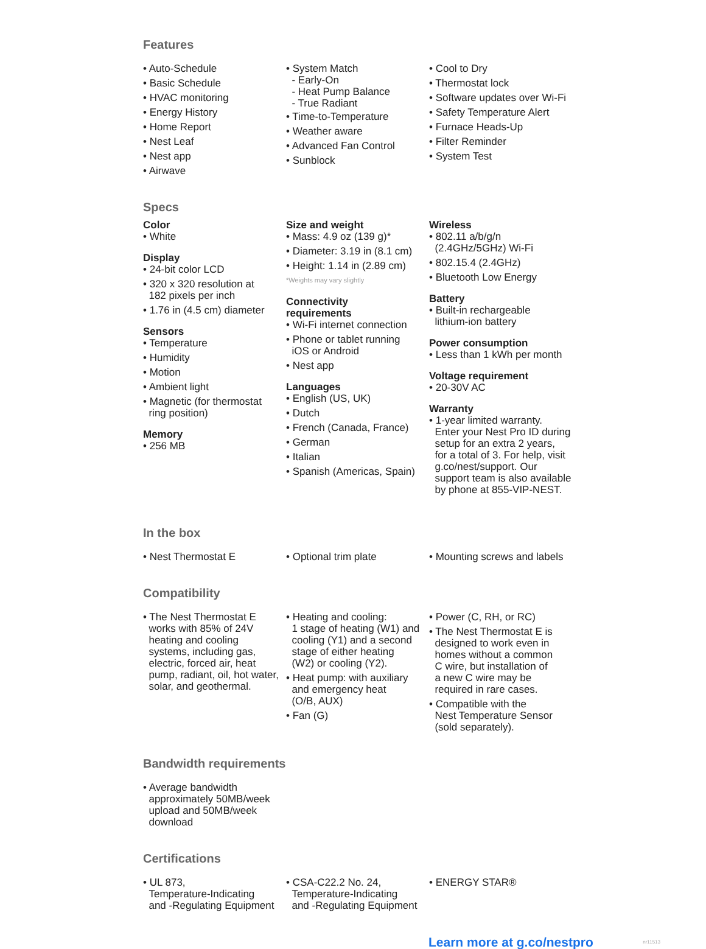Features
• Auto-Schedule
• Basic Schedule
• HVAC monitoring
• Energy History
• Home Report
• Nest Leaf
• Nest app
• Airwave
• System Match
- Early-On
- Heat Pump Balance
- True Radiant
• Time-to-Temperature
• Weather aware
• Advanced Fan Control
• Sunblock
• Cool to Dry
• Thermostat lock
• Software updates over Wi-Fi
• Safety Temperature Alert
• Furnace Heads-Up
• Filter Reminder
• System Test
Specs
Color
• White
Display
• 24-bit color LCD
• 320 x 320 resolution at
182 pixels per inch
• 1.76 in (4.5 cm) diameter
Sensors
• Temperature
• Humidity
• Motion
• Ambient light
• Magnetic (for thermostat
ring position)
Memory
• 256 MB
Size and weight
• Mass: 4.9 oz (139 g)*
• Diameter: 3.19 in (8.1 cm)
• Height: 1.14 in (2.89 cm)
*Weights may vary slightly
Connectivity
requirements
• Wi-Fi internet connection
• Phone or tablet running
iOS or Android
• Nest app
Languages
• English (US, UK)
• Dutch
• French (Canada, France)
• German
• Italian
• Spanish (Americas, Spain)
Wireless
• 802.11 a/b/g/n
(2.4GHz/5GHz) Wi-Fi
• 802.15.4 (2.4GHz)
• Bluetooth Low Energy
Battery
• Built-in rechargeable
lithium-ion battery
Power consumption
• Less than 1 kWh per month
Voltage requirement
• 20-30V AC
Warranty
• 1-year limited warranty.
Enter your Nest Pro ID during
setup for an extra 2 years,
for a total of 3. For help, visit
g.co/nest/support. Our
support team is also available
by phone at 855-VIP-NEST.
In the box
• Nest Thermostat E • Optional trim plate • Mounting screws and labels
Compatibility
• The Nest Thermostat E
works with 85% of 24V
heating and cooling
systems, including gas,
electric, forced air, heat
pump, radiant, oil, hot water,
solar, and geothermal.
• Heating and cooling:
1 stage of heating (W1) and
cooling (Y1) and a second
stage of either heating
(W2) or cooling (Y2).
• Heat pump: with auxiliary
and emergency heat
(O/B, AUX)
• Fan (G)
• Power (C, RH, or RC)
• The Nest Thermostat E is
designed to work even in
homes without a common
C wire, but installation of
a new C wire may be
required in rare cases.
• Compatible with the
Nest Temperature Sensor
(sold separately).
Bandwidth requirements
• Average bandwidth
approximately 50MB/week
upload and 50MB/week
download
Certifications
• UL 873,
Temperature-Indicating
and -Regulating Equipment
• CSA-C22.2 No. 24,
Temperature-Indicating
and -Regulating Equipment
• ENERGY STAR®
Learn more at g.co/nestpro nr11513